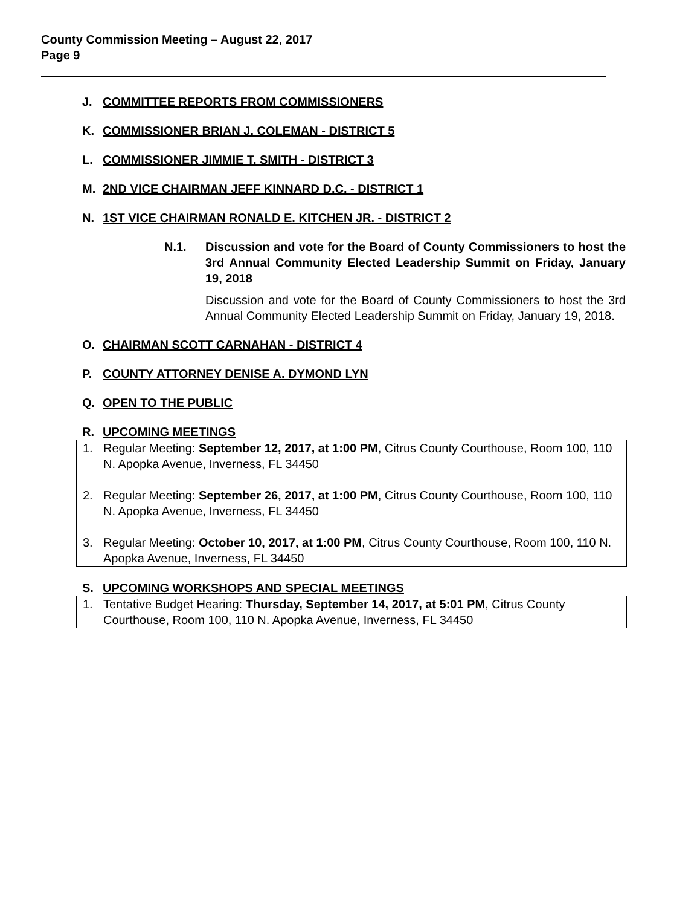County Commission Meeting – August 22, 2017
Page 9
J. COMMITTEE REPORTS FROM COMMISSIONERS
K. COMMISSIONER BRIAN J. COLEMAN - DISTRICT 5
L. COMMISSIONER JIMMIE T. SMITH - DISTRICT 3
M. 2ND VICE CHAIRMAN JEFF KINNARD D.C. - DISTRICT 1
N. 1ST VICE CHAIRMAN RONALD E. KITCHEN JR. - DISTRICT 2
N.1. Discussion and vote for the Board of County Commissioners to host the 3rd Annual Community Elected Leadership Summit on Friday, January 19, 2018
Discussion and vote for the Board of County Commissioners to host the 3rd Annual Community Elected Leadership Summit on Friday, January 19, 2018.
O. CHAIRMAN SCOTT CARNAHAN - DISTRICT 4
P. COUNTY ATTORNEY DENISE A. DYMOND LYN
Q. OPEN TO THE PUBLIC
R. UPCOMING MEETINGS
1. Regular Meeting: September 12, 2017, at 1:00 PM, Citrus County Courthouse, Room 100, 110 N. Apopka Avenue, Inverness, FL 34450
2. Regular Meeting: September 26, 2017, at 1:00 PM, Citrus County Courthouse, Room 100, 110 N. Apopka Avenue, Inverness, FL 34450
3. Regular Meeting: October 10, 2017, at 1:00 PM, Citrus County Courthouse, Room 100, 110 N. Apopka Avenue, Inverness, FL 34450
S. UPCOMING WORKSHOPS AND SPECIAL MEETINGS
1. Tentative Budget Hearing: Thursday, September 14, 2017, at 5:01 PM, Citrus County Courthouse, Room 100, 110 N. Apopka Avenue, Inverness, FL 34450